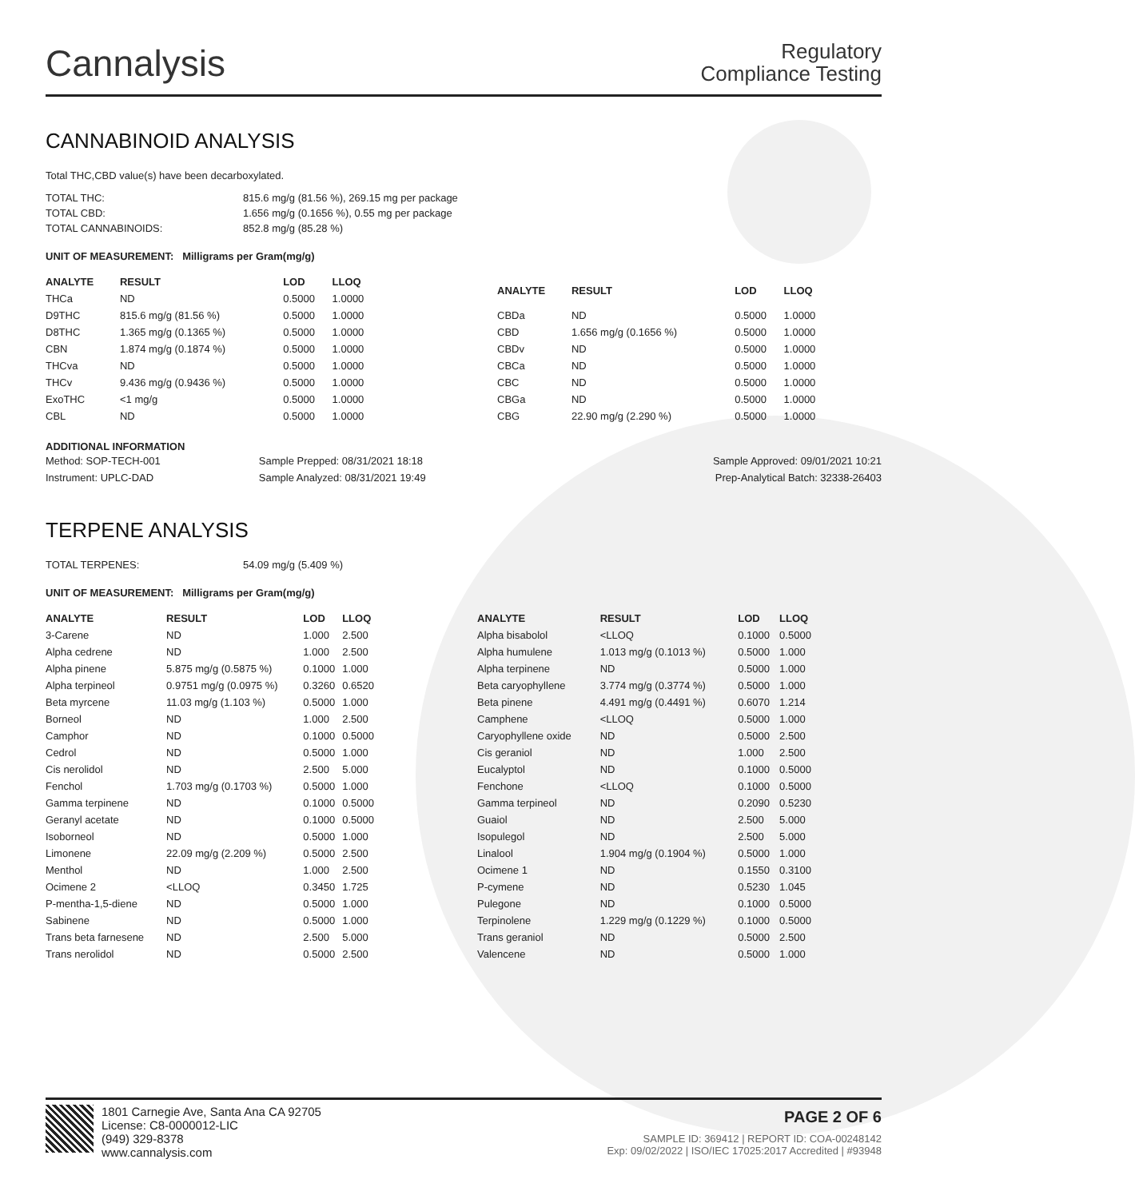Cannalysis
Regulatory
Compliance Testing
CANNABINOID ANALYSIS
Total THC,CBD value(s) have been decarboxylated.
TOTAL THC: 815.6 mg/g (81.56 %), 269.15 mg per package
TOTAL CBD: 1.656 mg/g (0.1656 %), 0.55 mg per package
TOTAL CANNABINOIDS: 852.8 mg/g (85.28 %)
UNIT OF MEASUREMENT: Milligrams per Gram(mg/g)
| ANALYTE | RESULT | LOD | LLOQ |
| --- | --- | --- | --- |
| THCa | ND | 0.5000 | 1.0000 |
| D9THC | 815.6 mg/g (81.56 %) | 0.5000 | 1.0000 |
| D8THC | 1.365 mg/g (0.1365 %) | 0.5000 | 1.0000 |
| CBN | 1.874 mg/g (0.1874 %) | 0.5000 | 1.0000 |
| THCva | ND | 0.5000 | 1.0000 |
| THCv | 9.436 mg/g (0.9436 %) | 0.5000 | 1.0000 |
| ExoTHC | <1 mg/g | 0.5000 | 1.0000 |
| CBL | ND | 0.5000 | 1.0000 |
| ANALYTE | RESULT | LOD | LLOQ |
| --- | --- | --- | --- |
| CBDa | ND | 0.5000 | 1.0000 |
| CBD | 1.656 mg/g (0.1656 %) | 0.5000 | 1.0000 |
| CBDv | ND | 0.5000 | 1.0000 |
| CBCa | ND | 0.5000 | 1.0000 |
| CBC | ND | 0.5000 | 1.0000 |
| CBGa | ND | 0.5000 | 1.0000 |
| CBG | 22.90 mg/g (2.290 %) | 0.5000 | 1.0000 |
ADDITIONAL INFORMATION
| Method: SOP-TECH-001 | Sample Prepped: 08/31/2021 18:18 | Sample Approved: 09/01/2021 10:21 |
| Instrument: UPLC-DAD | Sample Analyzed: 08/31/2021 19:49 | Prep-Analytical Batch: 32338-26403 |
TERPENE ANALYSIS
TOTAL TERPENES: 54.09 mg/g (5.409 %)
UNIT OF MEASUREMENT: Milligrams per Gram(mg/g)
| ANALYTE | RESULT | LOD | LLOQ |
| --- | --- | --- | --- |
| 3-Carene | ND | 1.000 | 2.500 |
| Alpha cedrene | ND | 1.000 | 2.500 |
| Alpha pinene | 5.875 mg/g (0.5875 %) | 0.1000 | 1.000 |
| Alpha terpineol | 0.9751 mg/g (0.0975 %) | 0.3260 | 0.6520 |
| Beta myrcene | 11.03 mg/g (1.103 %) | 0.5000 | 1.000 |
| Borneol | ND | 1.000 | 2.500 |
| Camphor | ND | 0.1000 | 0.5000 |
| Cedrol | ND | 0.5000 | 1.000 |
| Cis nerolidol | ND | 2.500 | 5.000 |
| Fenchol | 1.703 mg/g (0.1703 %) | 0.5000 | 1.000 |
| Gamma terpinene | ND | 0.1000 | 0.5000 |
| Geranyl acetate | ND | 0.1000 | 0.5000 |
| Isoborneol | ND | 0.5000 | 1.000 |
| Limonene | 22.09 mg/g (2.209 %) | 0.5000 | 2.500 |
| Menthol | ND | 1.000 | 2.500 |
| Ocimene 2 | <LLOQ | 0.3450 | 1.725 |
| P-mentha-1,5-diene | ND | 0.5000 | 1.000 |
| Sabinene | ND | 0.5000 | 1.000 |
| Trans beta farnesene | ND | 2.500 | 5.000 |
| Trans nerolidol | ND | 0.5000 | 2.500 |
| ANALYTE | RESULT | LOD | LLOQ |
| --- | --- | --- | --- |
| Alpha bisabolol | <LLOQ | 0.1000 | 0.5000 |
| Alpha humulene | 1.013 mg/g (0.1013 %) | 0.5000 | 1.000 |
| Alpha terpinene | ND | 0.5000 | 1.000 |
| Beta caryophyllene | 3.774 mg/g (0.3774 %) | 0.5000 | 1.000 |
| Beta pinene | 4.491 mg/g (0.4491 %) | 0.6070 | 1.214 |
| Camphene | <LLOQ | 0.5000 | 1.000 |
| Caryophyllene oxide | ND | 0.5000 | 2.500 |
| Cis geraniol | ND | 1.000 | 2.500 |
| Eucalyptol | ND | 0.1000 | 0.5000 |
| Fenchone | <LLOQ | 0.1000 | 0.5000 |
| Gamma terpineol | ND | 0.2090 | 0.5230 |
| Guaiol | ND | 2.500 | 5.000 |
| Isopulegol | ND | 2.500 | 5.000 |
| Linalool | 1.904 mg/g (0.1904 %) | 0.5000 | 1.000 |
| Ocimene 1 | ND | 0.1550 | 0.3100 |
| P-cymene | ND | 0.5230 | 1.045 |
| Pulegone | ND | 0.1000 | 0.5000 |
| Terpinolene | 1.229 mg/g (0.1229 %) | 0.1000 | 0.5000 |
| Trans geraniol | ND | 0.5000 | 2.500 |
| Valencene | ND | 0.5000 | 1.000 |
1801 Carnegie Ave, Santa Ana CA 92705
License: C8-0000012-LIC
(949) 329-8378
www.cannalysis.com
PAGE 2 OF 6
SAMPLE ID: 369412 | REPORT ID: COA-00248142
Exp: 09/02/2022 | ISO/IEC 17025:2017 Accredited | #93948